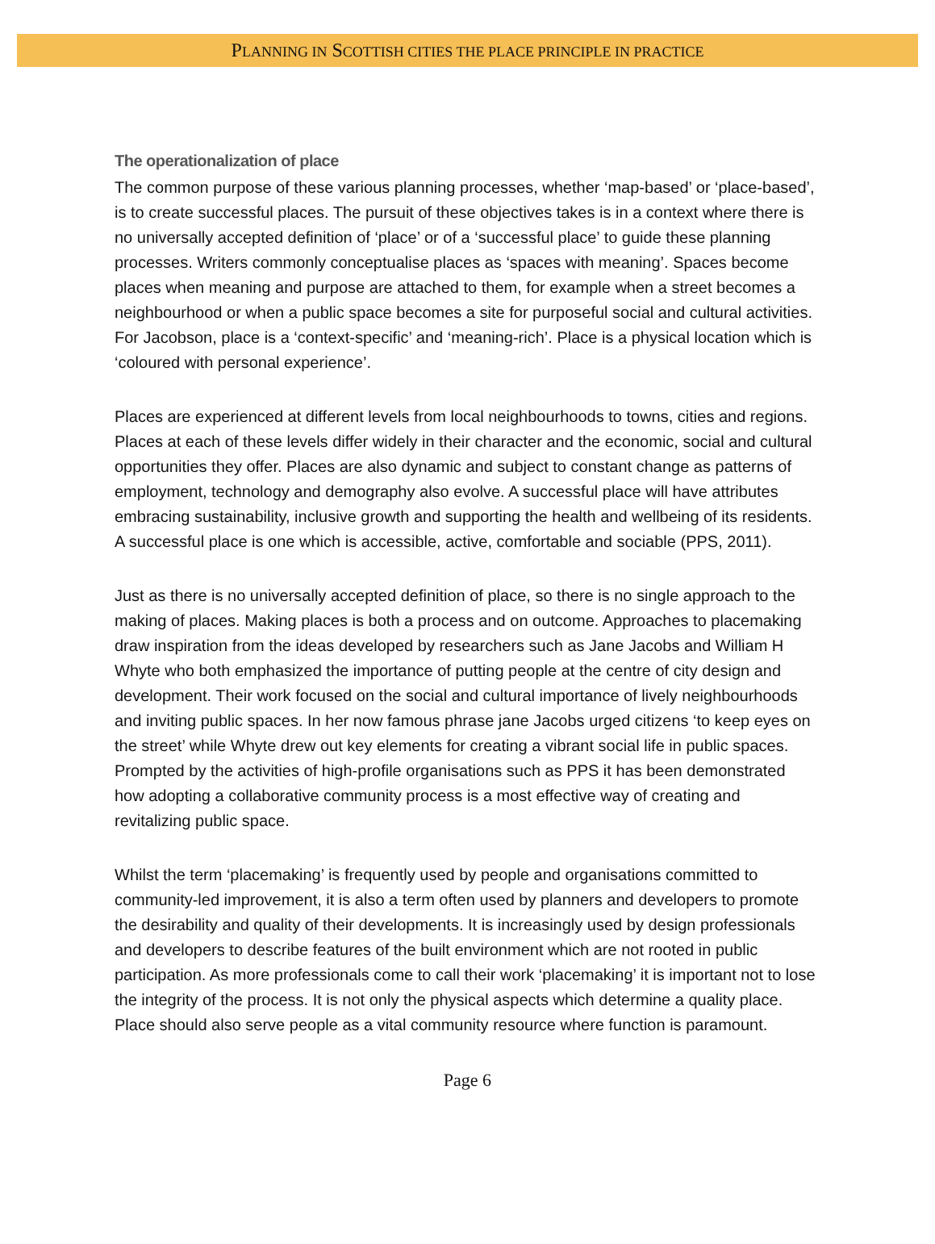PLANNING IN SCOTTISH CITIES THE PLACE PRINCIPLE IN PRACTICE
The operationalization of place
The common purpose of these various planning processes, whether ‘map-based’ or ‘place-based’, is to create successful places. The pursuit of these objectives takes is in a context where there is no universally accepted definition of ‘place’ or of a ‘successful place’ to guide these planning processes. Writers commonly conceptualise places as ‘spaces with meaning’. Spaces become places when meaning and purpose are attached to them, for example when a street becomes a neighbourhood or when a public space becomes a site for purposeful social and cultural activities. For Jacobson, place is a ‘context-specific’ and ‘meaning-rich’. Place is a physical location which is ‘coloured with personal experience’.
Places are experienced at different levels from local neighbourhoods to towns, cities and regions. Places at each of these levels differ widely in their character and the economic, social and cultural opportunities they offer. Places are also dynamic and subject to constant change as patterns of employment, technology and demography also evolve. A successful place will have attributes embracing sustainability, inclusive growth and supporting the health and wellbeing of its residents. A successful place is one which is accessible, active, comfortable and sociable (PPS, 2011).
Just as there is no universally accepted definition of place, so there is no single approach to the making of places. Making places is both a process and on outcome. Approaches to placemaking draw inspiration from the ideas developed by researchers such as Jane Jacobs and William H Whyte who both emphasized the importance of putting people at the centre of city design and development. Their work focused on the social and cultural importance of lively neighbourhoods and inviting public spaces. In her now famous phrase jane Jacobs urged citizens ‘to keep eyes on the street’ while Whyte drew out key elements for creating a vibrant social life in public spaces. Prompted by the activities of high-profile organisations such as PPS it has been demonstrated how adopting a collaborative community process is a most effective way of creating and revitalizing public space.
Whilst the term ‘placemaking’ is frequently used by people and organisations committed to community-led improvement, it is also a term often used by planners and developers to promote the desirability and quality of their developments. It is increasingly used by design professionals and developers to describe features of the built environment which are not rooted in public participation. As more professionals come to call their work ‘placemaking’ it is important not to lose the integrity of the process. It is not only the physical aspects which determine a quality place. Place should also serve people as a vital community resource where function is paramount.
Page 6